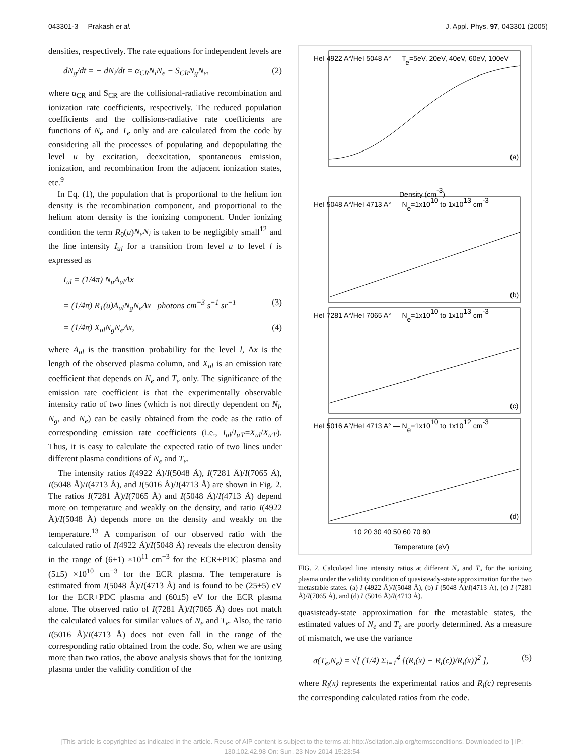043301-3 Prakash et al. J. Appl. Phys. 97, 043301 (2005)
densities, respectively. The rate equations for independent levels are
dN<sub>g</sub>/dt = − dN<sub>i</sub>/dt = α<sub>CR</sub>N<sub>i</sub>N<sub>e</sub> − S<sub>CR</sub>N<sub>g</sub>N<sub>e</sub>, (2)
where α<sub>CR</sub> and S<sub>CR</sub> are the collisional-radiative recombination and ionization rate coefficients, respectively. The reduced population coefficients and the collisions-radiative rate coefficients are functions of N<sub>e</sub> and T<sub>e</sub> only and are calculated from the code by considering all the processes of populating and depopulating the level u by excitation, deexcitation, spontaneous emission, ionization, and recombination from the adjacent ionization states, etc.<sup>9</sup>
In Eq. (1), the population that is proportional to the helium ion density is the recombination component, and proportional to the helium atom density is the ionizing component. Under ionizing condition the term R<sub>0</sub>(u)N<sub>e</sub>N<sub>i</sub> is taken to be negligibly small<sup>12</sup> and the line intensity I<sub>ul</sub> for a transition from level u to level l is expressed as
I<sub>ul</sub> = (1/4π) N<sub>u</sub>A<sub>ul</sub>Δx
= (1/4π) R<sub>1</sub>(u)A<sub>ul</sub>N<sub>g</sub>N<sub>e</sub>Δx photons cm<sup>−3</sup> s<sup>−1</sup> sr<sup>−1</sup> (3)
= (1/4π) X<sub>ul</sub>N<sub>g</sub>N<sub>e</sub>Δx, (4)
where A<sub>ul</sub> is the transition probability for the level l, Δx is the length of the observed plasma column, and X<sub>ul</sub> is an emission rate coefficient that depends on N<sub>e</sub> and T<sub>e</sub> only. The significance of the emission rate coefficient is that the experimentally observable intensity ratio of two lines (which is not directly dependent on N<sub>i</sub>, N<sub>g</sub>, and N<sub>e</sub>) can be easily obtained from the code as the ratio of corresponding emission rate coefficients (i.e., I<sub>ul</sub>/I<sub>u′l′</sub>=X<sub>ul</sub>/X<sub>u′l′</sub>). Thus, it is easy to calculate the expected ratio of two lines under different plasma conditions of N<sub>e</sub> and T<sub>e</sub>.
The intensity ratios I(4922 Å)/I(5048 Å), I(7281 Å)/I(7065 Å), I(5048 Å)/I(4713 Å), and I(5016 Å)/I(4713 Å) are shown in Fig. 2. The ratios I(7281 Å)/I(7065 Å) and I(5048 Å)/I(4713 Å) depend more on temperature and weakly on the density, and ratio I(4922 Å)/I(5048 Å) depends more on the density and weakly on the temperature.<sup>13</sup> A comparison of our observed ratio with the calculated ratio of I(4922 Å)/I(5048 Å) reveals the electron density in the range of (6±1) ×10<sup>11</sup> cm<sup>−3</sup> for the ECR+PDC plasma and (5±5) ×10<sup>10</sup> cm<sup>−3</sup> for the ECR plasma. The temperature is estimated from I(5048 Å)/I(4713 Å) and is found to be (25±5) eV for the ECR+PDC plasma and (60±5) eV for the ECR plasma alone. The observed ratio of I(7281 Å)/I(7065 Å) does not match the calculated values for similar values of N<sub>e</sub> and T<sub>e</sub>. Also, the ratio I(5016 Å)/I(4713 Å) does not even fall in the range of the corresponding ratio obtained from the code. So, when we are using more than two ratios, the above analysis shows that for the ionizing plasma under the validity condition of the
HeI 4922 A°/HeI 5048 A° — Te=5eV, 20eV, 40eV, 60eV, 100eV
Density (cm-3)
(a)
HeI 5048 A°/HeI 4713 A° — Ne=1x1010 to 1x1013 cm-3
(b)
HeI 7281 A°/HeI 7065 A° — Ne=1x1010 to 1x1013 cm-3
(c)
HeI 5016 A°/HeI 4713 A° — Ne=1x1010 to 1x1012 cm-3
(d)
10 20 30 40 50 60 70 80
Temperature (eV)
FIG. 2. Calculated line intensity ratios at different N<sub>e</sub> and T<sub>e</sub> for the ionizing plasma under the validity condition of quasisteady-state approximation for the two metastable states. (a) I (4922 Å)/I(5048 Å), (b) I (5048 Å)/I(4713 Å), (c) I (7281 Å)/I(7065 Å), and (d) I (5016 Å)/I(4713 Å).
quasisteady-state approximation for the metastable states, the estimated values of N<sub>e</sub> and T<sub>e</sub> are poorly determined. As a measure of mismatch, we use the variance
σ(T<sub>e</sub>,N<sub>e</sub>) = √[ (1/4) Σ<sub>i=1</sub><sup>4</sup> {(R<sub>i</sub>(x) − R<sub>i</sub>(c))/R<sub>i</sub>(x)}<sup>2</sup> ], (5)
where R<sub>i</sub>(x) represents the experimental ratios and R<sub>i</sub>(c) represents the corresponding calculated ratios from the code.
[This article is copyrighted as indicated in the article. Reuse of AIP content is subject to the terms at: http://scitation.aip.org/termsconditions. Downloaded to ] IP:
130.102.42.98 On: Sun, 23 Nov 2014 15:23:54